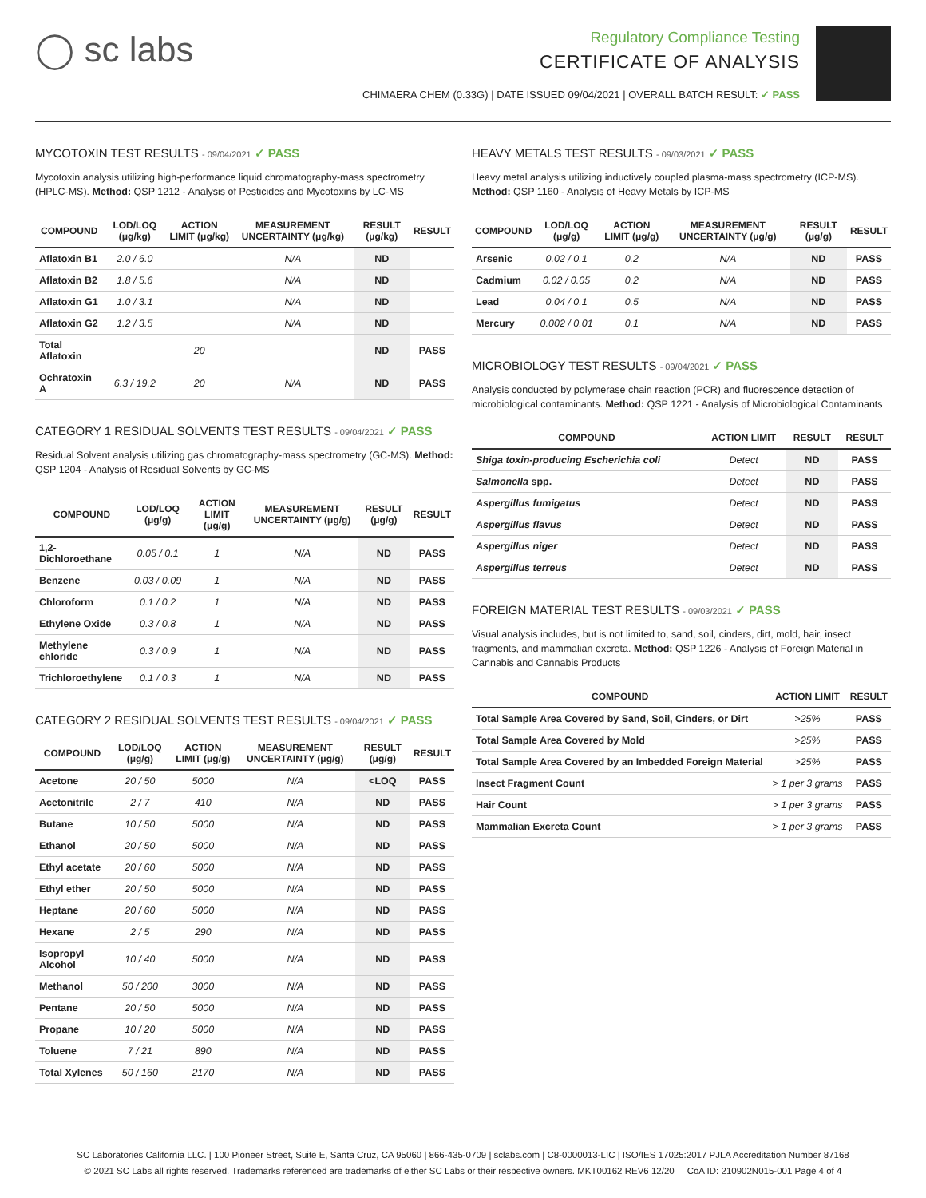◯ sc labs
Regulatory Compliance Testing
CERTIFICATE OF ANALYSIS
CHIMAERA CHEM (0.33G) | DATE ISSUED 09/04/2021 | OVERALL BATCH RESULT: ✓ PASS
MYCOTOXIN TEST RESULTS - 09/04/2021 ✓ PASS
Mycotoxin analysis utilizing high-performance liquid chromatography-mass spectrometry (HPLC-MS). Method: QSP 1212 - Analysis of Pesticides and Mycotoxins by LC-MS
| COMPOUND | LOD/LOQ (μg/kg) | ACTION LIMIT (μg/kg) | MEASUREMENT UNCERTAINTY (μg/kg) | RESULT (μg/kg) | RESULT |
| --- | --- | --- | --- | --- | --- |
| Aflatoxin B1 | 2.0 / 6.0 | | N/A | ND | |
| Aflatoxin B2 | 1.8 / 5.6 | | N/A | ND | |
| Aflatoxin G1 | 1.0 / 3.1 | | N/A | ND | |
| Aflatoxin G2 | 1.2 / 3.5 | | N/A | ND | |
| Total Aflatoxin | | 20 | | ND | PASS |
| Ochratoxin A | 6.3 / 19.2 | 20 | N/A | ND | PASS |
CATEGORY 1 RESIDUAL SOLVENTS TEST RESULTS - 09/04/2021 ✓ PASS
Residual Solvent analysis utilizing gas chromatography-mass spectrometry (GC-MS). Method: QSP 1204 - Analysis of Residual Solvents by GC-MS
| COMPOUND | LOD/LOQ (μg/g) | ACTION LIMIT (μg/g) | MEASUREMENT UNCERTAINTY (μg/g) | RESULT (μg/g) | RESULT |
| --- | --- | --- | --- | --- | --- |
| 1,2-Dichloroethane | 0.05 / 0.1 | 1 | N/A | ND | PASS |
| Benzene | 0.03 / 0.09 | 1 | N/A | ND | PASS |
| Chloroform | 0.1 / 0.2 | 1 | N/A | ND | PASS |
| Ethylene Oxide | 0.3 / 0.8 | 1 | N/A | ND | PASS |
| Methylene chloride | 0.3 / 0.9 | 1 | N/A | ND | PASS |
| Trichloroethylene | 0.1 / 0.3 | 1 | N/A | ND | PASS |
CATEGORY 2 RESIDUAL SOLVENTS TEST RESULTS - 09/04/2021 ✓ PASS
| COMPOUND | LOD/LOQ (μg/g) | ACTION LIMIT (μg/g) | MEASUREMENT UNCERTAINTY (μg/g) | RESULT (μg/g) | RESULT |
| --- | --- | --- | --- | --- | --- |
| Acetone | 20 / 50 | 5000 | N/A | <LOQ | PASS |
| Acetonitrile | 2 / 7 | 410 | N/A | ND | PASS |
| Butane | 10 / 50 | 5000 | N/A | ND | PASS |
| Ethanol | 20 / 50 | 5000 | N/A | ND | PASS |
| Ethyl acetate | 20 / 60 | 5000 | N/A | ND | PASS |
| Ethyl ether | 20 / 50 | 5000 | N/A | ND | PASS |
| Heptane | 20 / 60 | 5000 | N/A | ND | PASS |
| Hexane | 2 / 5 | 290 | N/A | ND | PASS |
| Isopropyl Alcohol | 10 / 40 | 5000 | N/A | ND | PASS |
| Methanol | 50 / 200 | 3000 | N/A | ND | PASS |
| Pentane | 20 / 50 | 5000 | N/A | ND | PASS |
| Propane | 10 / 20 | 5000 | N/A | ND | PASS |
| Toluene | 7 / 21 | 890 | N/A | ND | PASS |
| Total Xylenes | 50 / 160 | 2170 | N/A | ND | PASS |
HEAVY METALS TEST RESULTS - 09/03/2021 ✓ PASS
Heavy metal analysis utilizing inductively coupled plasma-mass spectrometry (ICP-MS). Method: QSP 1160 - Analysis of Heavy Metals by ICP-MS
| COMPOUND | LOD/LOQ (μg/g) | ACTION LIMIT (μg/g) | MEASUREMENT UNCERTAINTY (μg/g) | RESULT (μg/g) | RESULT |
| --- | --- | --- | --- | --- | --- |
| Arsenic | 0.02 / 0.1 | 0.2 | N/A | ND | PASS |
| Cadmium | 0.02 / 0.05 | 0.2 | N/A | ND | PASS |
| Lead | 0.04 / 0.1 | 0.5 | N/A | ND | PASS |
| Mercury | 0.002 / 0.01 | 0.1 | N/A | ND | PASS |
MICROBIOLOGY TEST RESULTS - 09/04/2021 ✓ PASS
Analysis conducted by polymerase chain reaction (PCR) and fluorescence detection of microbiological contaminants. Method: QSP 1221 - Analysis of Microbiological Contaminants
| COMPOUND | ACTION LIMIT | RESULT | RESULT |
| --- | --- | --- | --- |
| Shiga toxin-producing Escherichia coli | Detect | ND | PASS |
| Salmonella spp. | Detect | ND | PASS |
| Aspergillus fumigatus | Detect | ND | PASS |
| Aspergillus flavus | Detect | ND | PASS |
| Aspergillus niger | Detect | ND | PASS |
| Aspergillus terreus | Detect | ND | PASS |
FOREIGN MATERIAL TEST RESULTS - 09/03/2021 ✓ PASS
Visual analysis includes, but is not limited to, sand, soil, cinders, dirt, mold, hair, insect fragments, and mammalian excreta. Method: QSP 1226 - Analysis of Foreign Material in Cannabis and Cannabis Products
| COMPOUND | ACTION LIMIT | RESULT |
| --- | --- | --- |
| Total Sample Area Covered by Sand, Soil, Cinders, or Dirt | >25% | PASS |
| Total Sample Area Covered by Mold | >25% | PASS |
| Total Sample Area Covered by an Imbedded Foreign Material | >25% | PASS |
| Insect Fragment Count | > 1 per 3 grams | PASS |
| Hair Count | > 1 per 3 grams | PASS |
| Mammalian Excreta Count | > 1 per 3 grams | PASS |
SC Laboratories California LLC. | 100 Pioneer Street, Suite E, Santa Cruz, CA 95060 | 866-435-0709 | sclabs.com | C8-0000013-LIC | ISO/IES 17025:2017 PJLA Accreditation Number 87168
© 2021 SC Labs all rights reserved. Trademarks referenced are trademarks of either SC Labs or their respective owners. MKT00162 REV6 12/20 CoA ID: 210902N015-001 Page 4 of 4